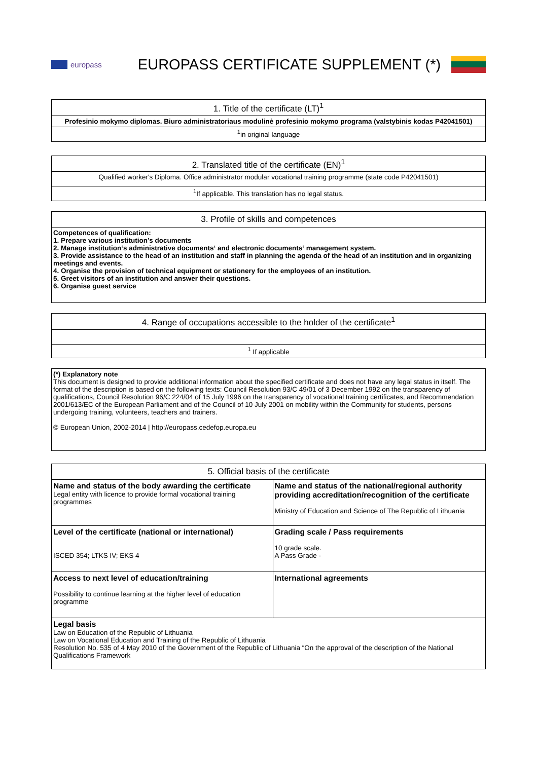europass
EUROPASS CERTIFICATE SUPPLEMENT (*)
| 1. Title of the certificate (LT)<sup>1</sup> |
| --- |
| Profesinio mokymo diplomas. Biuro administratoriaus modulinė profesinio mokymo programa (valstybinis kodas P42041501) |
| <sup>1</sup> in original language |
| 2. Translated title of the certificate (EN)<sup>1</sup> |
| --- |
| Qualified worker's Diploma. Office administrator modular vocational training programme (state code P42041501) |
| <sup>1</sup> If applicable. This translation has no legal status. |
| 3. Profile of skills and competences |
| --- |
| Competences of qualification: 1. Prepare various institution’s documents 2. Manage institution‘s administrative documents‘ and electronic documents‘ management system. 3. Provide assistance to the head of an institution and staff in planning the agenda of the head of an institution and in organizing meetings and events. 4. Organise the provision of technical equipment or stationery for the employees of an institution. 5. Greet visitors of an institution and answer their questions. 6. Organise guest service |
| 4. Range of occupations accessible to the holder of the certificate<sup>1</sup> |
| --- |
| <sup>1</sup> If applicable |
| (*) Explanatory note This document is designed to provide additional information about the specified certificate and does not have any legal status in itself. The format of the description is based on the following texts: Council Resolution 93/C 49/01 of 3 December 1992 on the transparency of qualifications, Council Resolution 96/C 224/04 of 15 July 1996 on the transparency of vocational training certificates, and Recommendation 2001/613/EC of the European Parliament and of the Council of 10 July 2001 on mobility within the Community for students, persons undergoing training, volunteers, teachers and trainers. © European Union, 2002-2014 / http://europass.cedefop.europa.eu |
| 5. Official basis of the certificate | |
| --- | --- |
| Name and status of the body awarding the certificate Legal entity with licence to provide formal vocational training programmes | Name and status of the national/regional authority providing accreditation/recognition of the certificate Ministry of Education and Science of The Republic of Lithuania |
| Level of the certificate (national or international) ISCED 354; LTKS IV; EKS 4 | Grading scale / Pass requirements 10 grade scale. A Pass Grade - |
| Access to next level of education/training Possibility to continue learning at the higher level of education programme | International agreements |
| Legal basis Law on Education of the Republic of Lithuania Law on Vocational Education and Training of the Republic of Lithuania Resolution No. 535 of 4 May 2010 of the Government of the Republic of Lithuania “On the approval of the description of the National Qualifications Framework | |